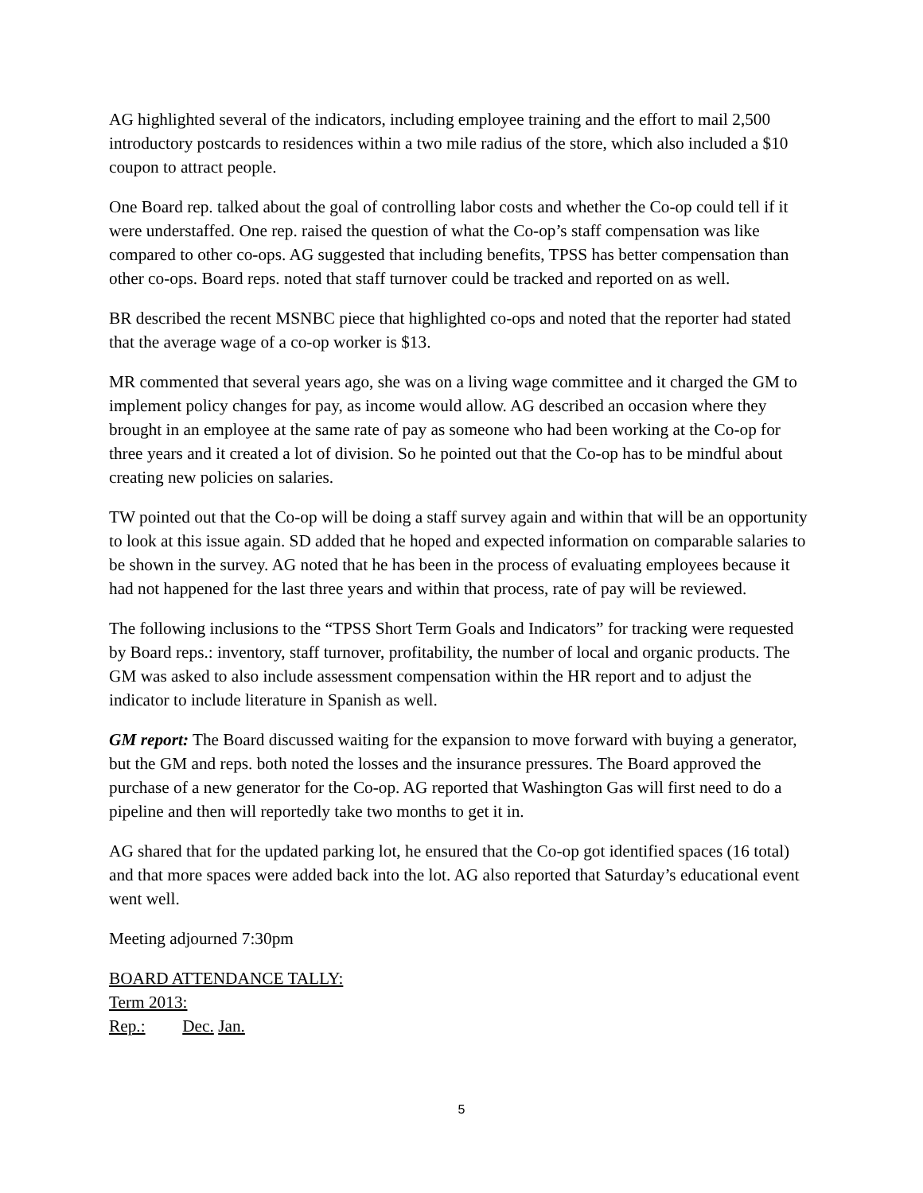AG highlighted several of the indicators, including employee training and the effort to mail 2,500 introductory postcards to residences within a two mile radius of the store, which also included a $10 coupon to attract people.
One Board rep. talked about the goal of controlling labor costs and whether the Co-op could tell if it were understaffed. One rep. raised the question of what the Co-op’s staff compensation was like compared to other co-ops. AG suggested that including benefits, TPSS has better compensation than other co-ops. Board reps. noted that staff turnover could be tracked and reported on as well.
BR described the recent MSNBC piece that highlighted co-ops and noted that the reporter had stated that the average wage of a co-op worker is $13.
MR commented that several years ago, she was on a living wage committee and it charged the GM to implement policy changes for pay, as income would allow. AG described an occasion where they brought in an employee at the same rate of pay as someone who had been working at the Co-op for three years and it created a lot of division. So he pointed out that the Co-op has to be mindful about creating new policies on salaries.
TW pointed out that the Co-op will be doing a staff survey again and within that will be an opportunity to look at this issue again. SD added that he hoped and expected information on comparable salaries to be shown in the survey. AG noted that he has been in the process of evaluating employees because it had not happened for the last three years and within that process, rate of pay will be reviewed.
The following inclusions to the “TPSS Short Term Goals and Indicators” for tracking were requested by Board reps.: inventory, staff turnover, profitability, the number of local and organic products. The GM was asked to also include assessment compensation within the HR report and to adjust the indicator to include literature in Spanish as well.
GM report: The Board discussed waiting for the expansion to move forward with buying a generator, but the GM and reps. both noted the losses and the insurance pressures. The Board approved the purchase of a new generator for the Co-op. AG reported that Washington Gas will first need to do a pipeline and then will reportedly take two months to get it in.
AG shared that for the updated parking lot, he ensured that the Co-op got identified spaces (16 total) and that more spaces were added back into the lot. AG also reported that Saturday’s educational event went well.
Meeting adjourned 7:30pm
BOARD ATTENDANCE TALLY:
Term 2013:
Rep.: Dec. Jan.
5